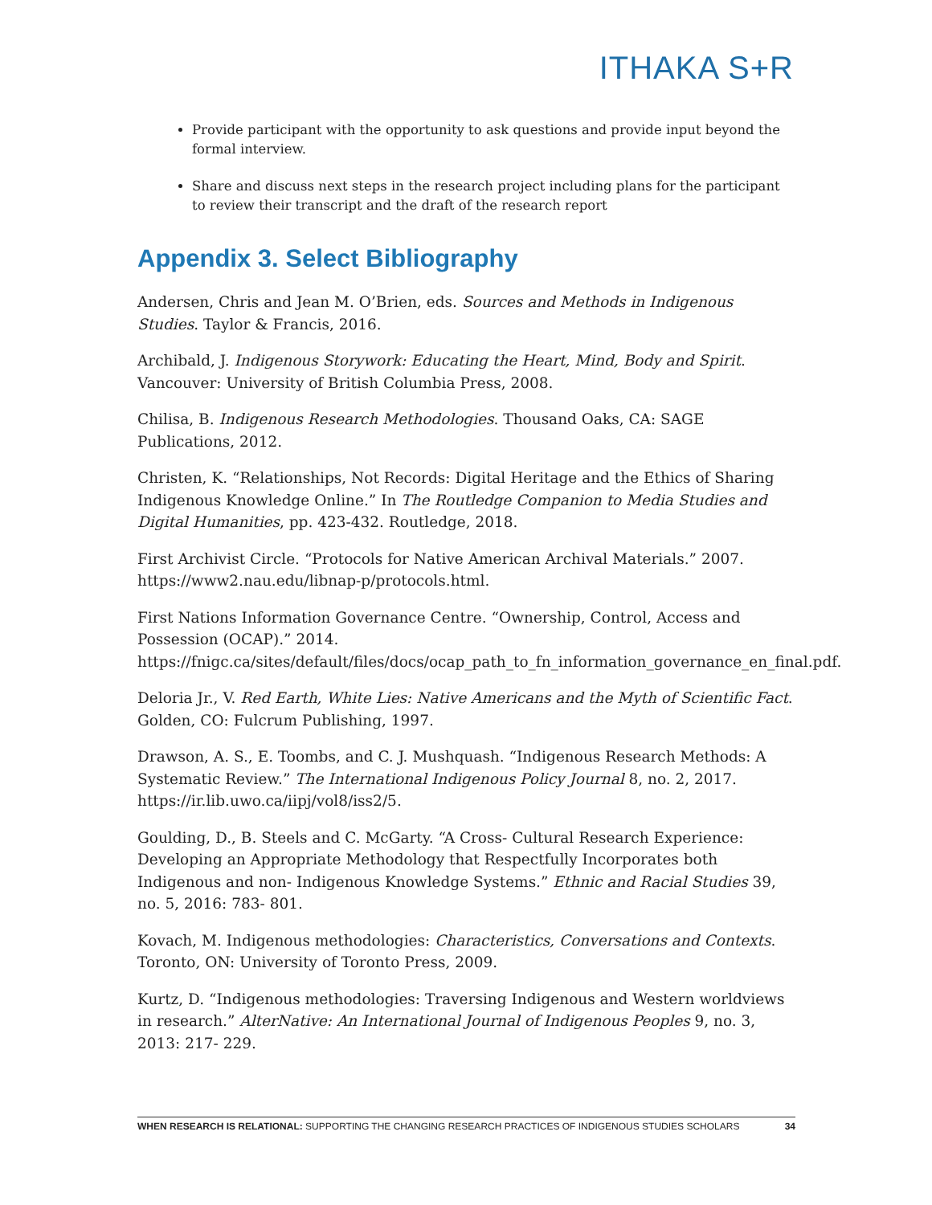ITHAKA S+R
Provide participant with the opportunity to ask questions and provide input beyond the formal interview.
Share and discuss next steps in the research project including plans for the participant to review their transcript and the draft of the research report
Appendix 3. Select Bibliography
Andersen, Chris and Jean M. O’Brien, eds. Sources and Methods in Indigenous Studies. Taylor & Francis, 2016.
Archibald, J. Indigenous Storywork: Educating the Heart, Mind, Body and Spirit. Vancouver: University of British Columbia Press, 2008.
Chilisa, B. Indigenous Research Methodologies. Thousand Oaks, CA: SAGE Publications, 2012.
Christen, K. “Relationships, Not Records: Digital Heritage and the Ethics of Sharing Indigenous Knowledge Online.” In The Routledge Companion to Media Studies and Digital Humanities, pp. 423-432. Routledge, 2018.
First Archivist Circle. “Protocols for Native American Archival Materials.” 2007. https://www2.nau.edu/libnap-p/protocols.html.
First Nations Information Governance Centre. “Ownership, Control, Access and Possession (OCAP).” 2014. https://fnigc.ca/sites/default/files/docs/ocap_path_to_fn_information_governance_en_final.pdf.
Deloria Jr., V. Red Earth, White Lies: Native Americans and the Myth of Scientific Fact. Golden, CO: Fulcrum Publishing, 1997.
Drawson, A. S., E. Toombs, and C. J. Mushquash. “Indigenous Research Methods: A Systematic Review.” The International Indigenous Policy Journal 8, no. 2, 2017. https://ir.lib.uwo.ca/iipj/vol8/iss2/5.
Goulding, D., B. Steels and C. McGarty. “A Cross- Cultural Research Experience: Developing an Appropriate Methodology that Respectfully Incorporates both Indigenous and non- Indigenous Knowledge Systems.” Ethnic and Racial Studies 39, no. 5, 2016: 783- 801.
Kovach, M. Indigenous methodologies: Characteristics, Conversations and Contexts. Toronto, ON: University of Toronto Press, 2009.
Kurtz, D. “Indigenous methodologies: Traversing Indigenous and Western worldviews in research.” AlterNative: An International Journal of Indigenous Peoples 9, no. 3, 2013: 217- 229.
WHEN RESEARCH IS RELATIONAL: SUPPORTING THE CHANGING RESEARCH PRACTICES OF INDIGENOUS STUDIES SCHOLARS 34